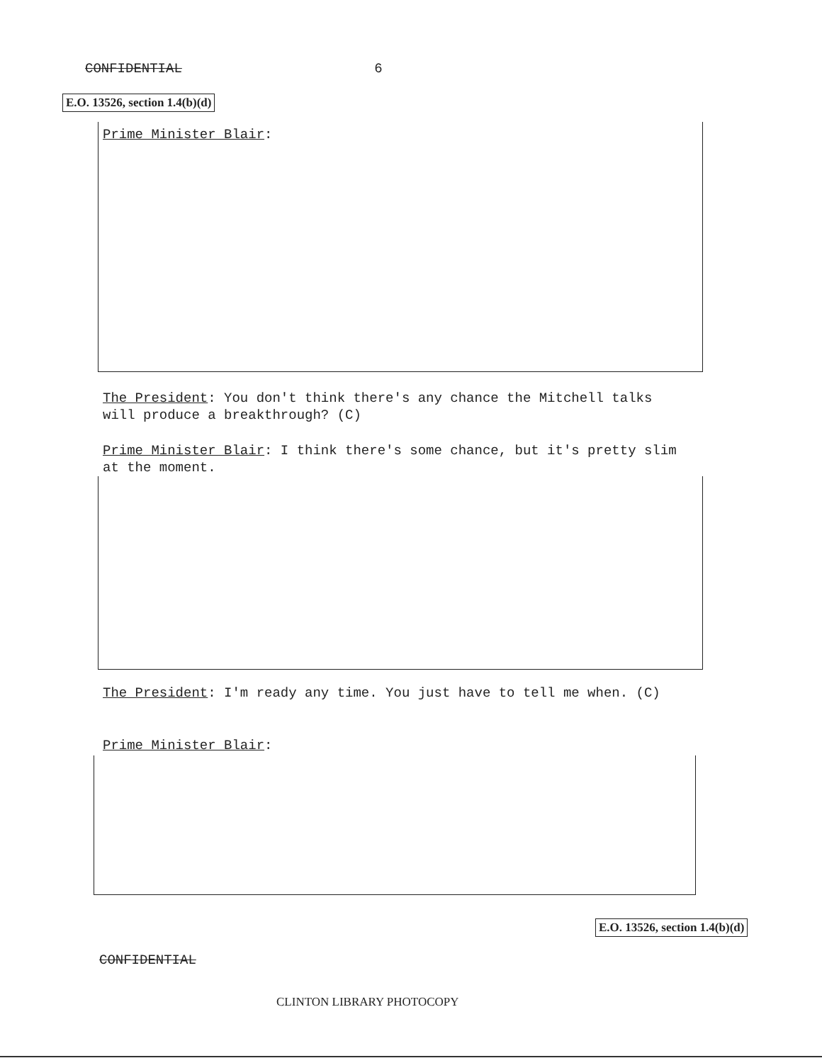CONFIDENTIAL 6
E.O. 13526, section 1.4(b)(d)
Prime Minister Blair:
The President: You don't think there's any chance the Mitchell talks will produce a breakthrough? (C)
Prime Minister Blair: I think there's some chance, but it's pretty slim at the moment.
The President: I'm ready any time. You just have to tell me when. (C)
Prime Minister Blair:
E.O. 13526, section 1.4(b)(d)
CONFIDENTIAL
CLINTON LIBRARY PHOTOCOPY